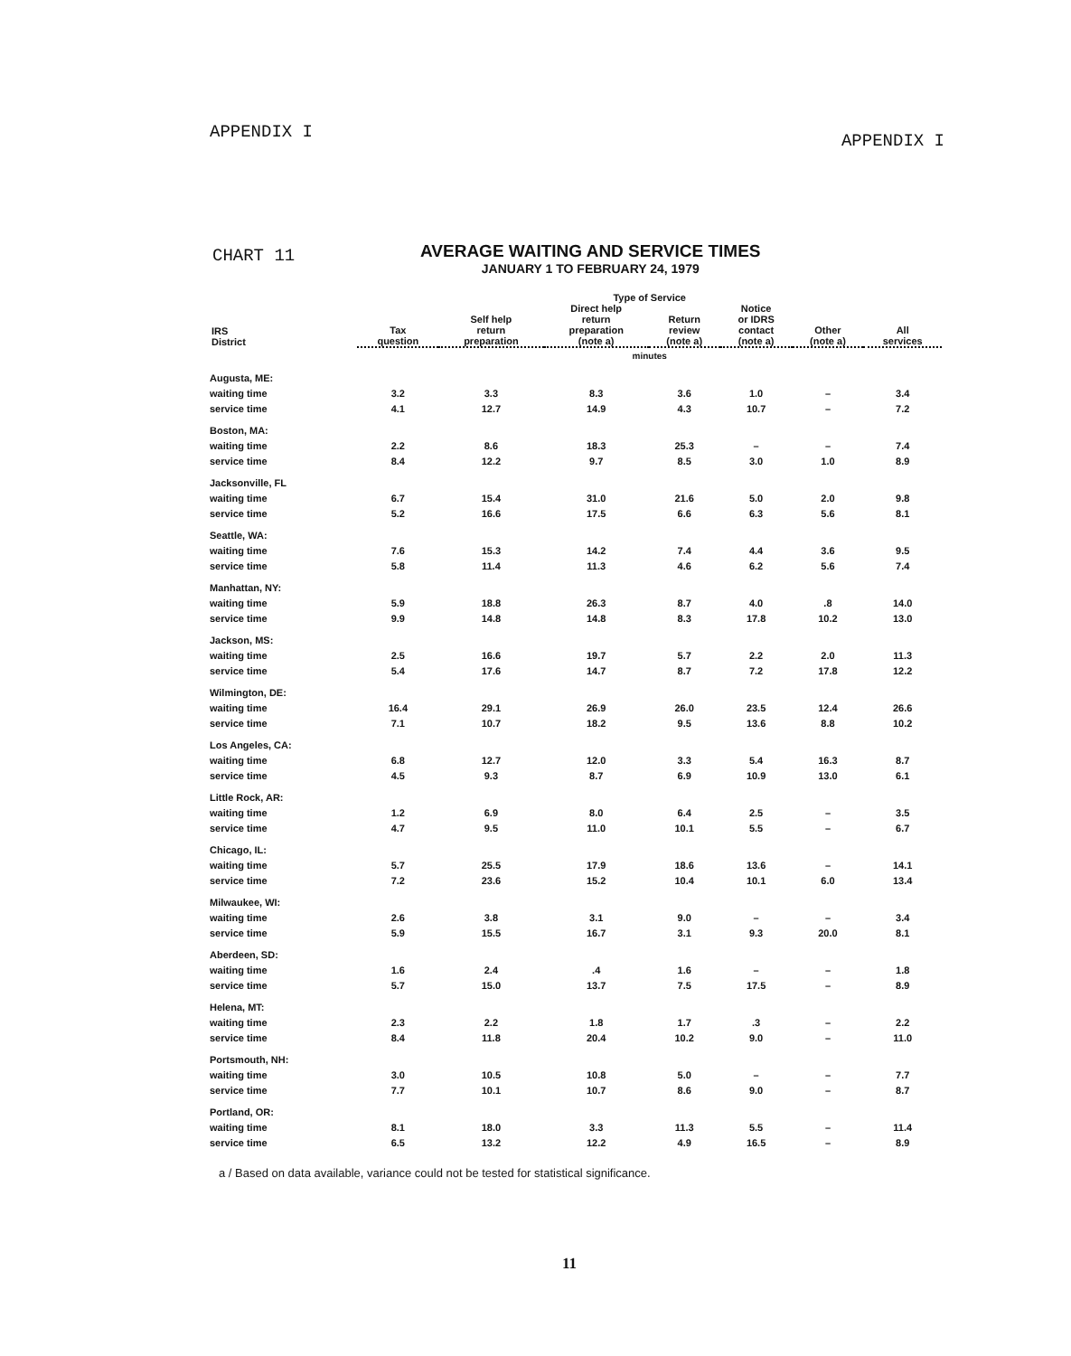APPENDIX I
APPENDIX I
CHART 11
AVERAGE WAITING AND SERVICE TIMES
JANUARY 1 TO FEBRUARY 24, 1979
| | Type of Service | | | | | | |
| --- | --- | --- | --- | --- | --- | --- | --- |
| IRS District | Tax question | Self help return preparation | Direct help return preparation (note a) | Return review (note a) | Notice or IDRS contact (note a) | Other (note a) | All services |
| | minutes | | | | | | |
| Augusta, ME: | | | | | | | |
| waiting time | 3.2 | 3.3 | 8.3 | 3.6 | 1.0 | – | 3.4 |
| service time | 4.1 | 12.7 | 14.9 | 4.3 | 10.7 | – | 7.2 |
| Boston, MA: | | | | | | | |
| waiting time | 2.2 | 8.6 | 18.3 | 25.3 | – | – | 7.4 |
| service time | 8.4 | 12.2 | 9.7 | 8.5 | 3.0 | 1.0 | 8.9 |
| Jacksonville, FL | | | | | | | |
| waiting time | 6.7 | 15.4 | 31.0 | 21.6 | 5.0 | 2.0 | 9.8 |
| service time | 5.2 | 16.6 | 17.5 | 6.6 | 6.3 | 5.6 | 8.1 |
| Seattle, WA: | | | | | | | |
| waiting time | 7.6 | 15.3 | 14.2 | 7.4 | 4.4 | 3.6 | 9.5 |
| service time | 5.8 | 11.4 | 11.3 | 4.6 | 6.2 | 5.6 | 7.4 |
| Manhattan, NY: | | | | | | | |
| waiting time | 5.9 | 18.8 | 26.3 | 8.7 | 4.0 | .8 | 14.0 |
| service time | 9.9 | 14.8 | 14.8 | 8.3 | 17.8 | 10.2 | 13.0 |
| Jackson, MS: | | | | | | | |
| waiting time | 2.5 | 16.6 | 19.7 | 5.7 | 2.2 | 2.0 | 11.3 |
| service time | 5.4 | 17.6 | 14.7 | 8.7 | 7.2 | 17.8 | 12.2 |
| Wilmington, DE: | | | | | | | |
| waiting time | 16.4 | 29.1 | 26.9 | 26.0 | 23.5 | 12.4 | 26.6 |
| service time | 7.1 | 10.7 | 18.2 | 9.5 | 13.6 | 8.8 | 10.2 |
| Los Angeles, CA: | | | | | | | |
| waiting time | 6.8 | 12.7 | 12.0 | 3.3 | 5.4 | 16.3 | 8.7 |
| service time | 4.5 | 9.3 | 8.7 | 6.9 | 10.9 | 13.0 | 6.1 |
| Little Rock, AR: | | | | | | | |
| waiting time | 1.2 | 6.9 | 8.0 | 6.4 | 2.5 | – | 3.5 |
| service time | 4.7 | 9.5 | 11.0 | 10.1 | 5.5 | – | 6.7 |
| Chicago, IL: | | | | | | | |
| waiting time | 5.7 | 25.5 | 17.9 | 18.6 | 13.6 | – | 14.1 |
| service time | 7.2 | 23.6 | 15.2 | 10.4 | 10.1 | 6.0 | 13.4 |
| Milwaukee, WI: | | | | | | | |
| waiting time | 2.6 | 3.8 | 3.1 | 9.0 | – | – | 3.4 |
| service time | 5.9 | 15.5 | 16.7 | 3.1 | 9.3 | 20.0 | 8.1 |
| Aberdeen, SD: | | | | | | | |
| waiting time | 1.6 | 2.4 | .4 | 1.6 | – | – | 1.8 |
| service time | 5.7 | 15.0 | 13.7 | 7.5 | 17.5 | – | 8.9 |
| Helena, MT: | | | | | | | |
| waiting time | 2.3 | 2.2 | 1.8 | 1.7 | .3 | – | 2.2 |
| service time | 8.4 | 11.8 | 20.4 | 10.2 | 9.0 | – | 11.0 |
| Portsmouth, NH: | | | | | | | |
| waiting time | 3.0 | 10.5 | 10.8 | 5.0 | – | – | 7.7 |
| service time | 7.7 | 10.1 | 10.7 | 8.6 | 9.0 | – | 8.7 |
| Portland, OR: | | | | | | | |
| waiting time | 8.1 | 18.0 | 3.3 | 11.3 | 5.5 | – | 11.4 |
| service time | 6.5 | 13.2 | 12.2 | 4.9 | 16.5 | – | 8.9 |
a / Based on data available, variance could not be tested for statistical significance.
11